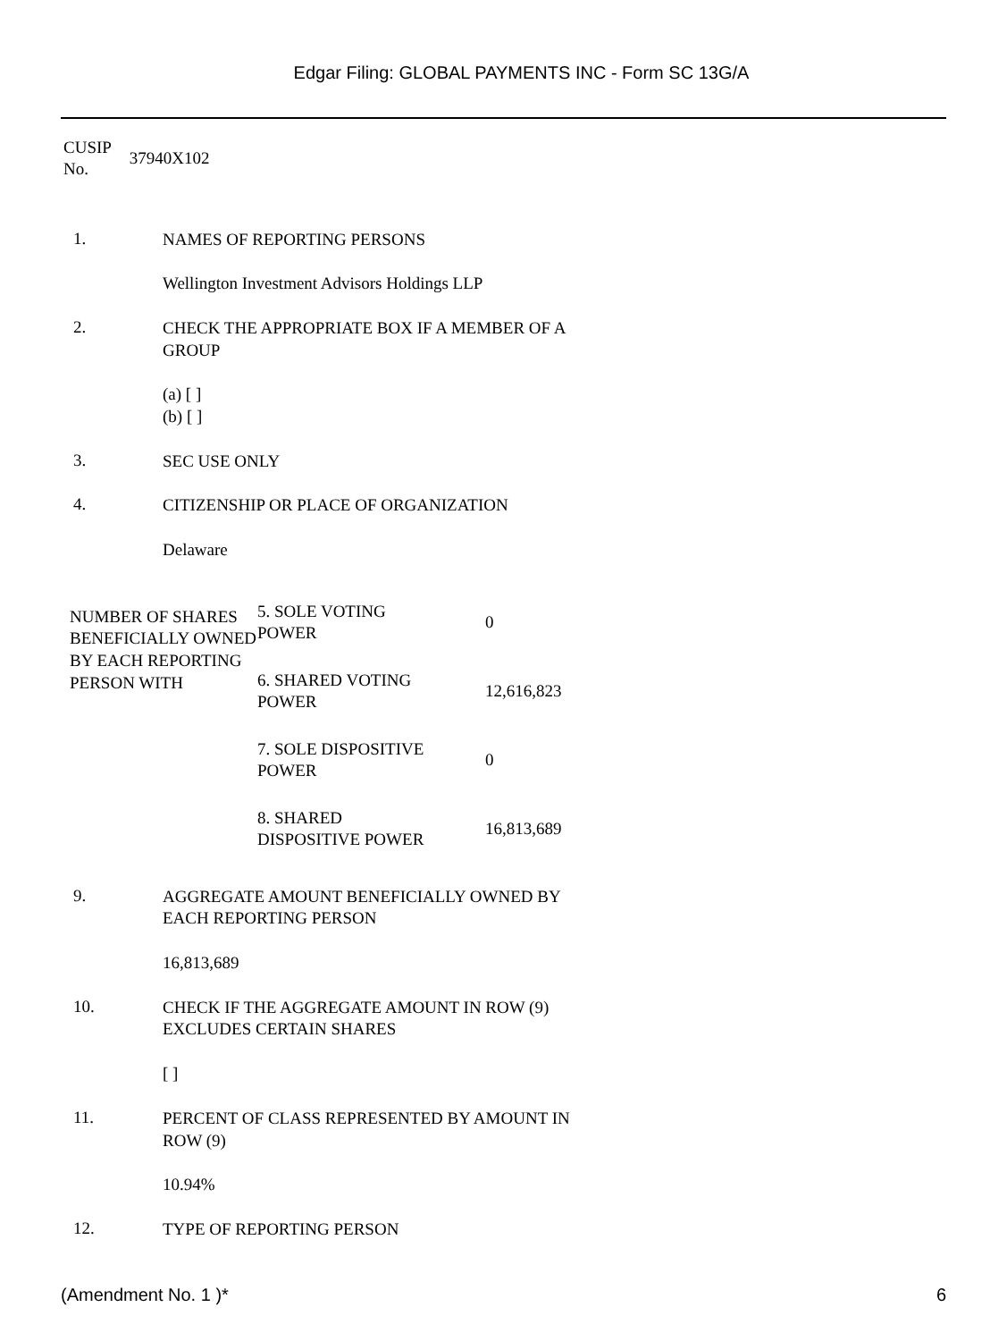Edgar Filing: GLOBAL PAYMENTS INC - Form SC 13G/A
CUSIP
No.
37940X102
1.
NAMES OF REPORTING PERSONS
Wellington Investment Advisors Holdings LLP
2.
CHECK THE APPROPRIATE BOX IF A MEMBER OF A GROUP
(a) [ ]
(b) [ ]
3.
SEC USE ONLY
4.
CITIZENSHIP OR PLACE OF ORGANIZATION
Delaware
| NUMBER OF SHARES BENEFICIALLY OWNED BY EACH REPORTING PERSON WITH | 5. SOLE VOTING POWER | 0 |
| | 6. SHARED VOTING POWER | 12,616,823 |
| | 7. SOLE DISPOSITIVE POWER | 0 |
| | 8. SHARED DISPOSITIVE POWER | 16,813,689 |
9.
AGGREGATE AMOUNT BENEFICIALLY OWNED BY EACH REPORTING PERSON
16,813,689
10.
CHECK IF THE AGGREGATE AMOUNT IN ROW (9) EXCLUDES CERTAIN SHARES
[ ]
11.
PERCENT OF CLASS REPRESENTED BY AMOUNT IN ROW (9)
10.94%
12.
TYPE OF REPORTING PERSON
(Amendment No. 1 )* 6